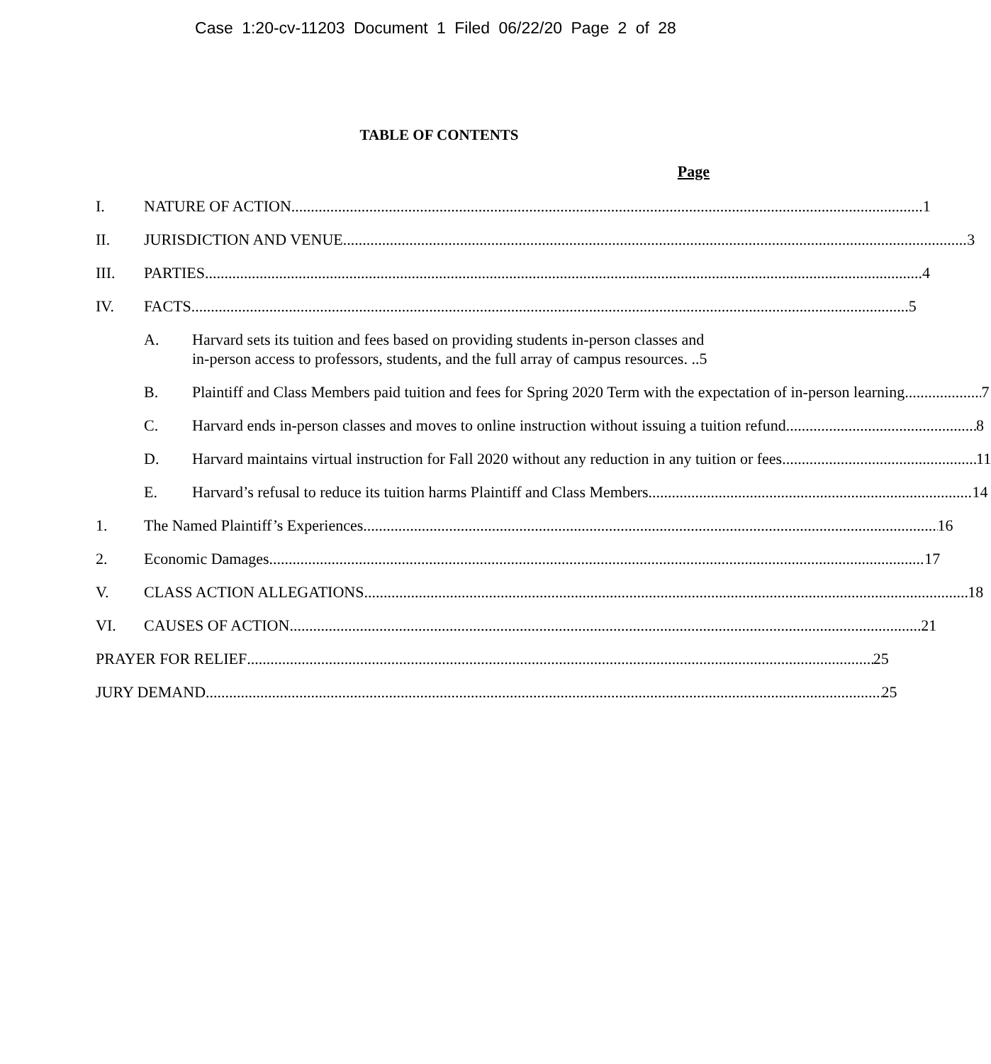Case 1:20-cv-11203 Document 1 Filed 06/22/20 Page 2 of 28
TABLE OF CONTENTS
Page
I. NATURE OF ACTION 1
II. JURISDICTION AND VENUE 3
III. PARTIES 4
IV. FACTS 5
A. Harvard sets its tuition and fees based on providing students in-person classes and in-person access to professors, students, and the full array of campus resources. ..5
B. Plaintiff and Class Members paid tuition and fees for Spring 2020 Term with the expectation of in-person learning 7
C. Harvard ends in-person classes and moves to online instruction without issuing a tuition refund. 8
D. Harvard maintains virtual instruction for Fall 2020 without any reduction in any tuition or fees. 11
E. Harvard’s refusal to reduce its tuition harms Plaintiff and Class Members. 14
1. The Named Plaintiff’s Experiences 16
2. Economic Damages 17
V. CLASS ACTION ALLEGATIONS 18
VI. CAUSES OF ACTION 21
PRAYER FOR RELIEF 25
JURY DEMAND 25